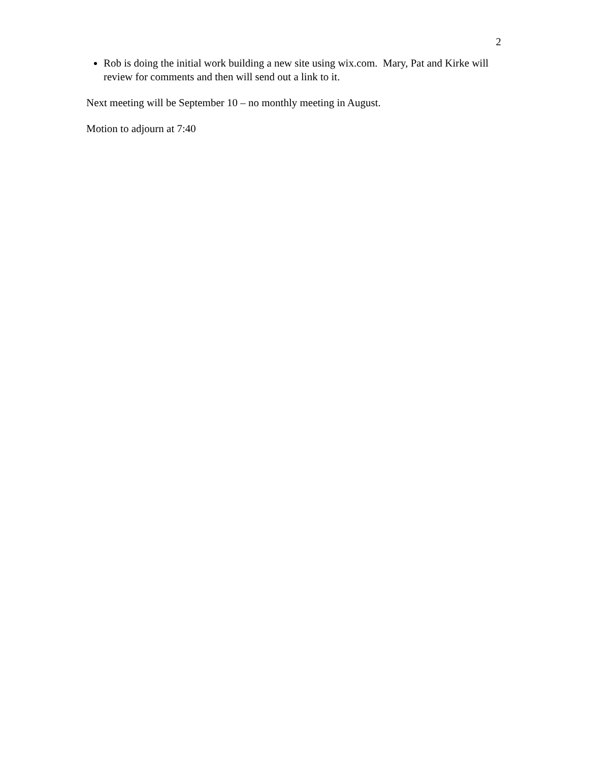2
Rob is doing the initial work building a new site using wix.com. Mary, Pat and Kirke will review for comments and then will send out a link to it.
Next meeting will be September 10 – no monthly meeting in August.
Motion to adjourn at 7:40